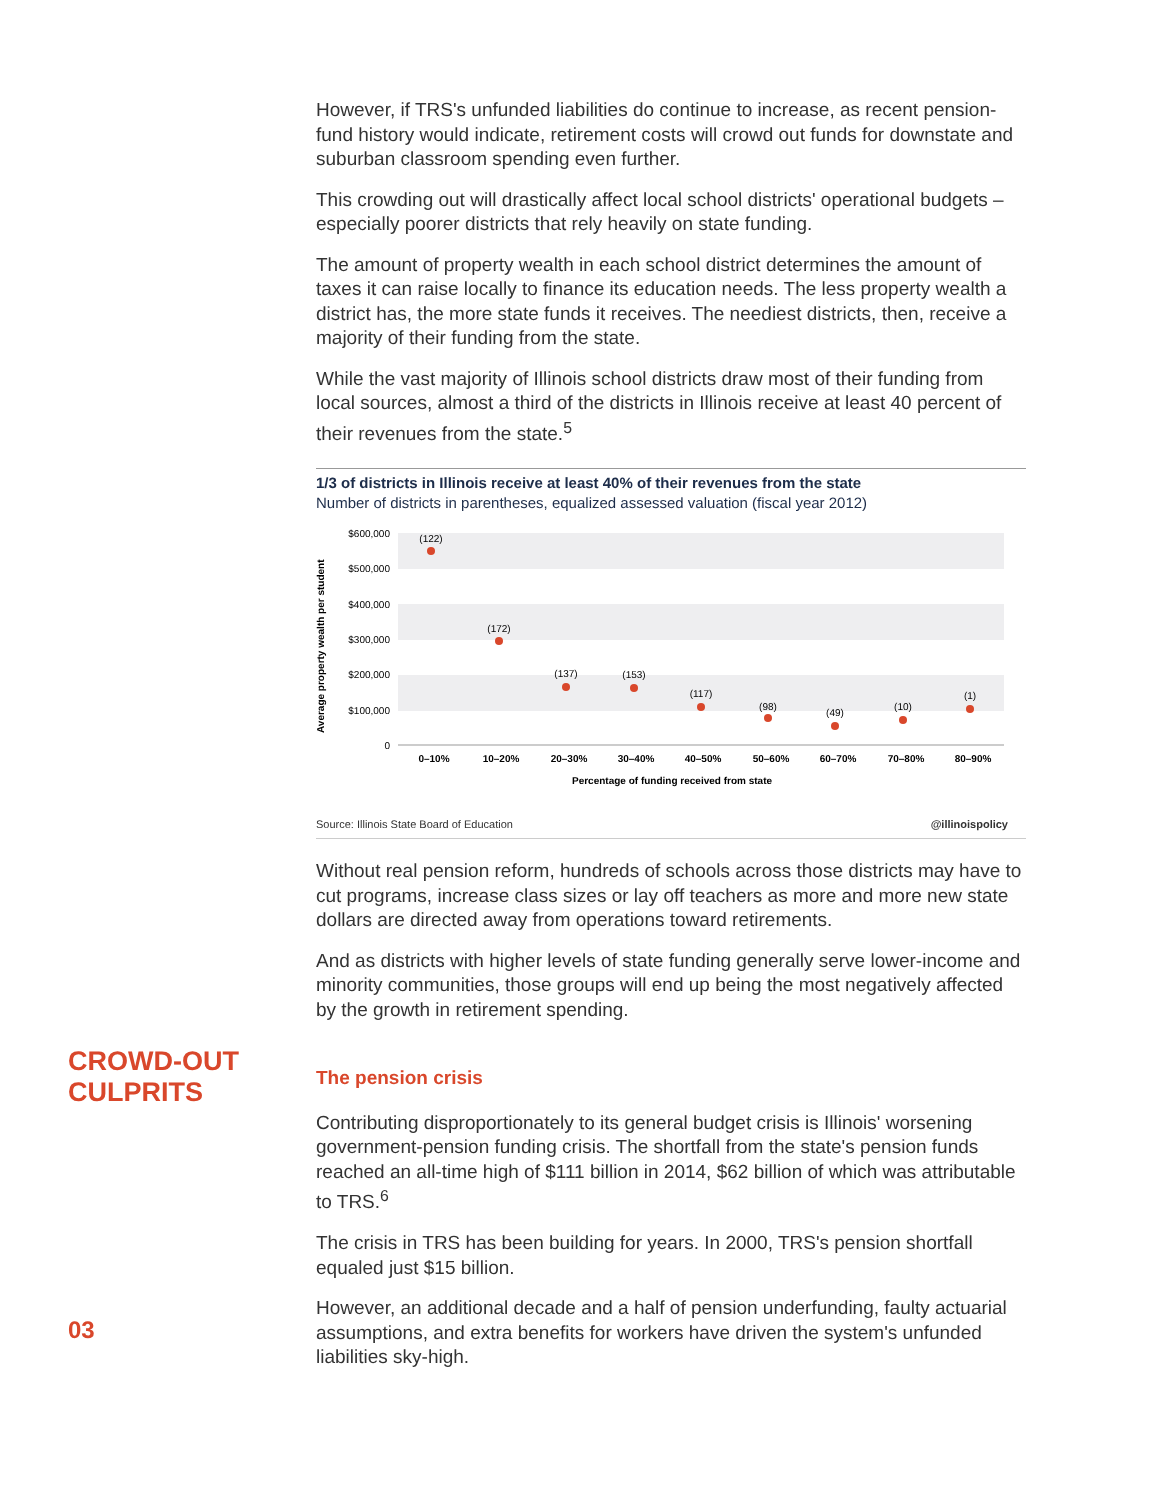However, if TRS's unfunded liabilities do continue to increase, as recent pension-fund history would indicate, retirement costs will crowd out funds for downstate and suburban classroom spending even further.
This crowding out will drastically affect local school districts' operational budgets – especially poorer districts that rely heavily on state funding.
The amount of property wealth in each school district determines the amount of taxes it can raise locally to finance its education needs. The less property wealth a district has, the more state funds it receives. The neediest districts, then, receive a majority of their funding from the state.
While the vast majority of Illinois school districts draw most of their funding from local sources, almost a third of the districts in Illinois receive at least 40 percent of their revenues from the state.<sup>5</sup>
1/3 of districts in Illinois receive at least 40% of their revenues from the state
Number of districts in parentheses, equalized assessed valuation (fiscal year 2012)
$600,000
$500,000
$400,000
$300,000
$200,000
$100,000
0
Average property wealth per student
(122)
(172)
(137)
(153)
(117)
(98)
(49)
(10)
(1)
0–10%
10–20%
20–30%
30–40%
40–50%
50–60%
60–70%
70–80%
80–90%
Percentage of funding received from state
Source: Illinois State Board of Education @illinoispolicy
Without real pension reform, hundreds of schools across those districts may have to cut programs, increase class sizes or lay off teachers as more and more new state dollars are directed away from operations toward retirements.
And as districts with higher levels of state funding generally serve lower-income and minority communities, those groups will end up being the most negatively affected by the growth in retirement spending.
The pension crisis
Contributing disproportionately to its general budget crisis is Illinois' worsening government-pension funding crisis. The shortfall from the state's pension funds reached an all-time high of $111 billion in 2014, $62 billion of which was attributable to TRS.<sup>6</sup>
The crisis in TRS has been building for years. In 2000, TRS's pension shortfall equaled just $15 billion.
However, an additional decade and a half of pension underfunding, faulty actuarial assumptions, and extra benefits for workers have driven the system's unfunded liabilities sky-high.
CROWD-OUT
CULPRITS
03